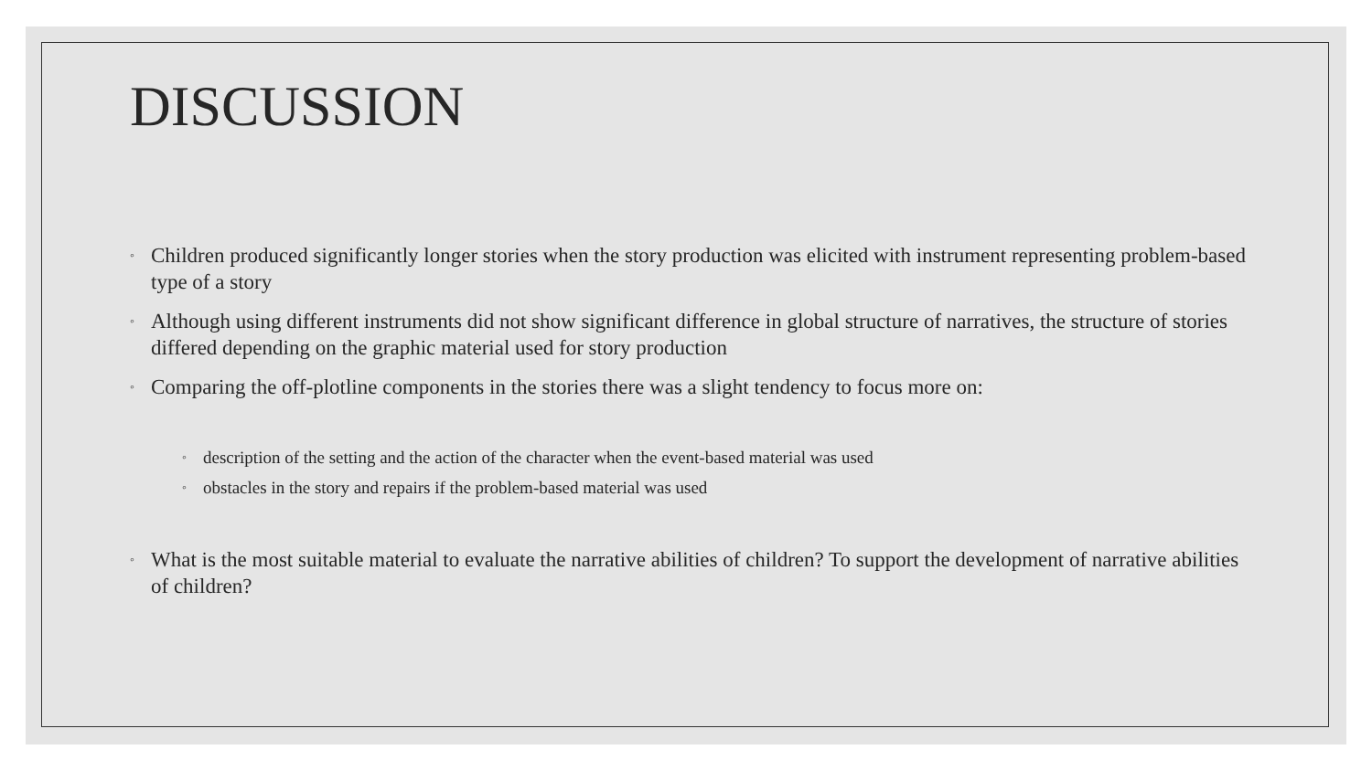DISCUSSION
◦ Children produced significantly longer stories when the story production was elicited with instrument representing problem-based type of a story
◦ Although using different instruments did not show significant difference in global structure of narratives, the structure of stories differed depending on the graphic material used for story production
◦ Comparing the off-plotline components in the stories there was a slight tendency to focus more on:
◦ description of the setting and the action of the character when the event-based material was used
◦ obstacles in the story and repairs if the problem-based material was used
◦ What is the most suitable material to evaluate the narrative abilities of children? To support the development of narrative abilities of children?